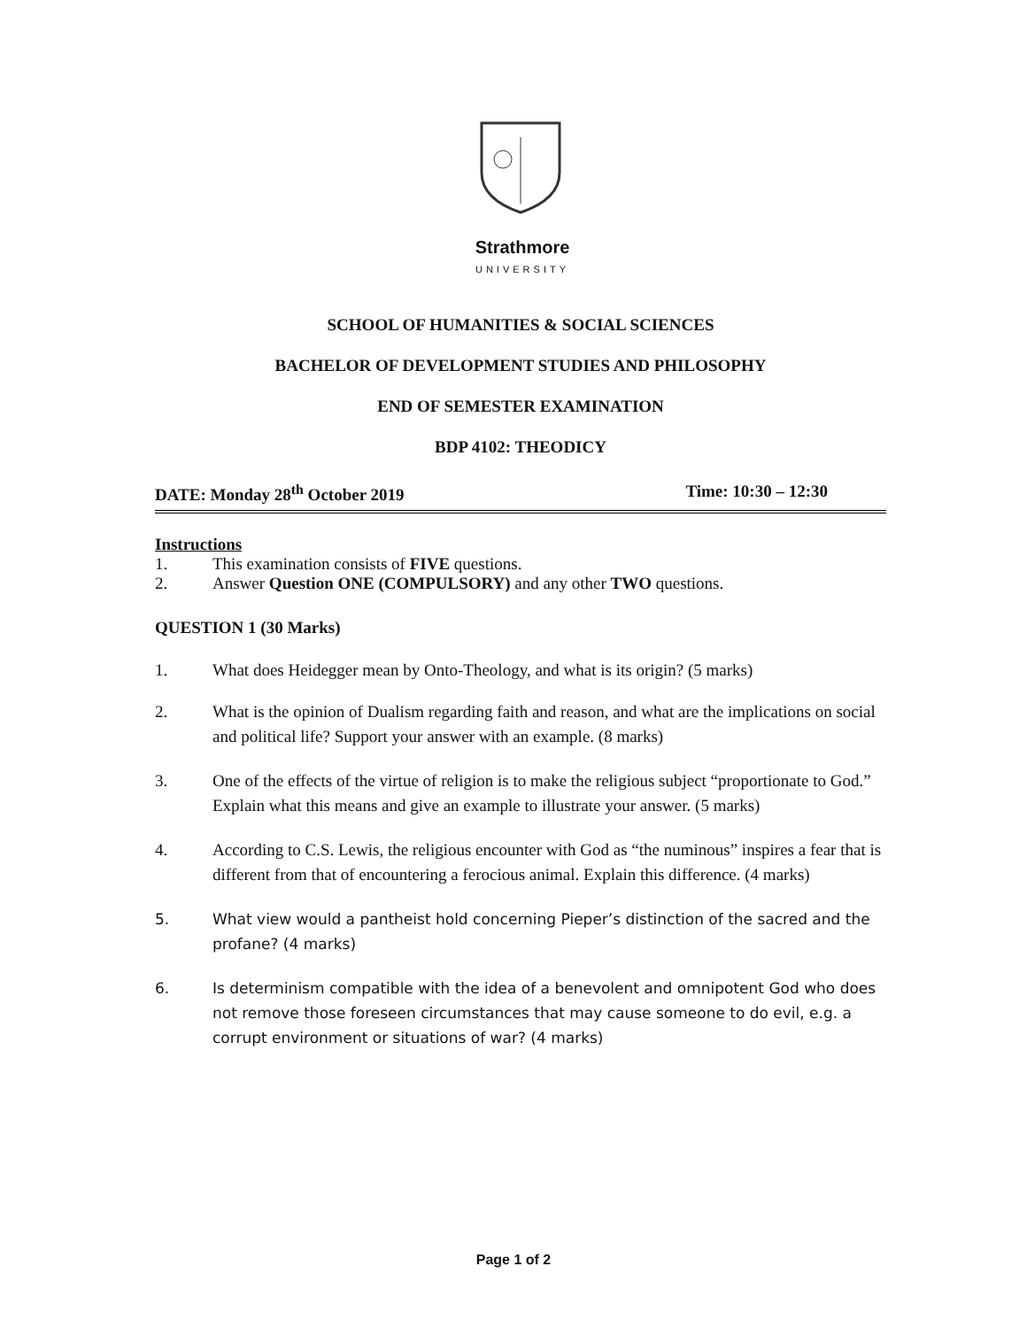Strathmore
UNIVERSITY
SCHOOL OF HUMANITIES & SOCIAL SCIENCES
BACHELOR OF DEVELOPMENT STUDIES AND PHILOSOPHY
END OF SEMESTER EXAMINATION
BDP 4102: THEODICY
DATE: Monday 28<sup>th</sup> October 2019 Time: 10:30 – 12:30
Instructions
1. This examination consists of FIVE questions.
2. Answer Question ONE (COMPULSORY) and any other TWO questions.
QUESTION 1 (30 Marks)
1. What does Heidegger mean by Onto-Theology, and what is its origin? (5 marks)
2. What is the opinion of Dualism regarding faith and reason, and what are the implications on social and political life? Support your answer with an example. (8 marks)
3. One of the effects of the virtue of religion is to make the religious subject “proportionate to God.” Explain what this means and give an example to illustrate your answer. (5 marks)
4. According to C.S. Lewis, the religious encounter with God as “the numinous” inspires a fear that is different from that of encountering a ferocious animal. Explain this difference. (4 marks)
5. What view would a pantheist hold concerning Pieper’s distinction of the sacred and the profane? (4 marks)
6. Is determinism compatible with the idea of a benevolent and omnipotent God who does not remove those foreseen circumstances that may cause someone to do evil, e.g. a corrupt environment or situations of war? (4 marks)
Page 1 of 2